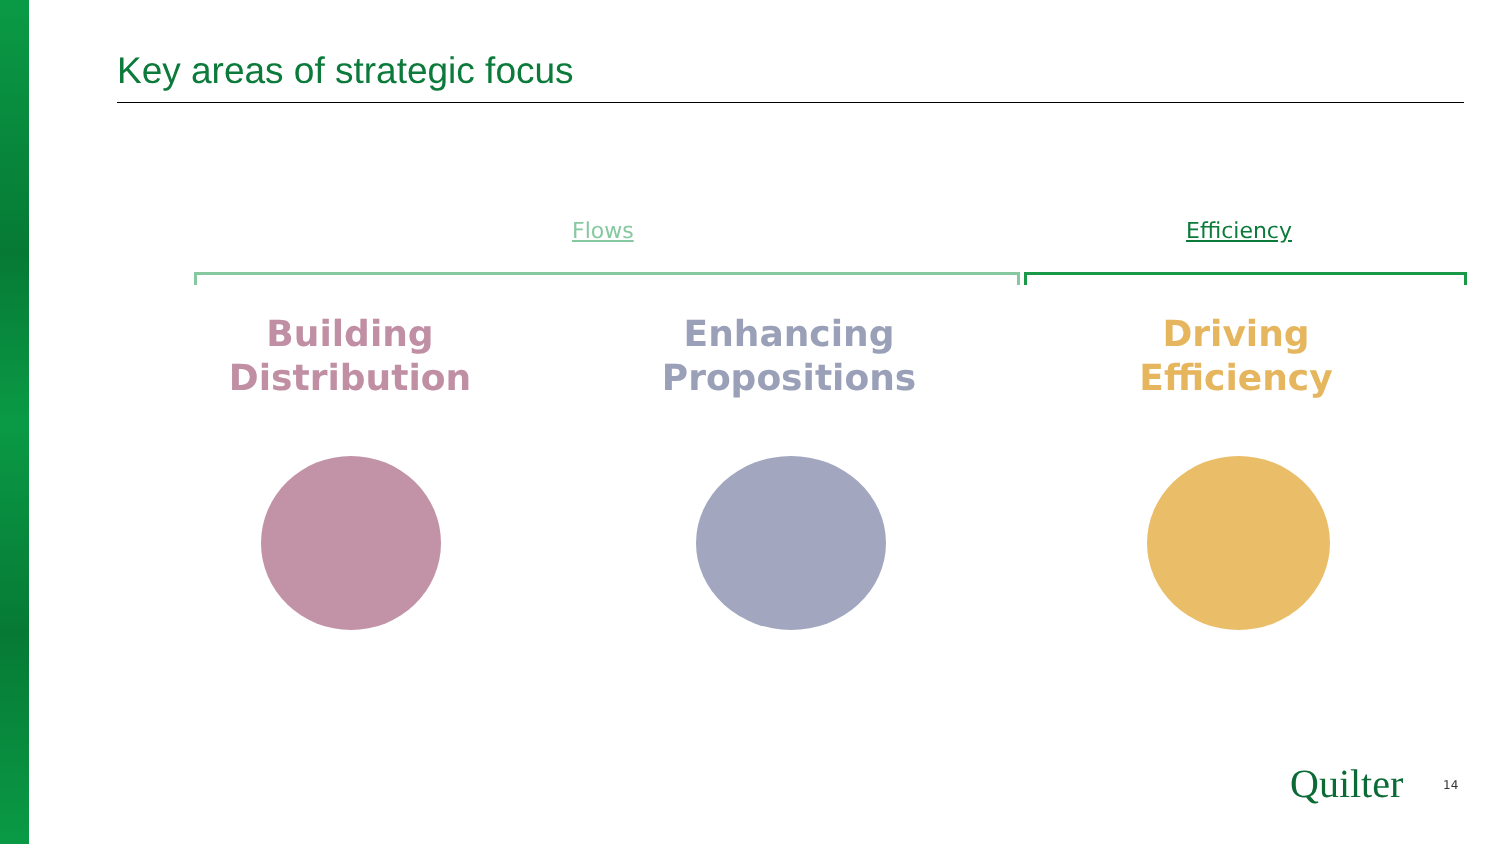Key areas of strategic focus
Flows Efficiency
Building
Distribution
Enhancing
Propositions
Driving
Efficiency
Quilter 14